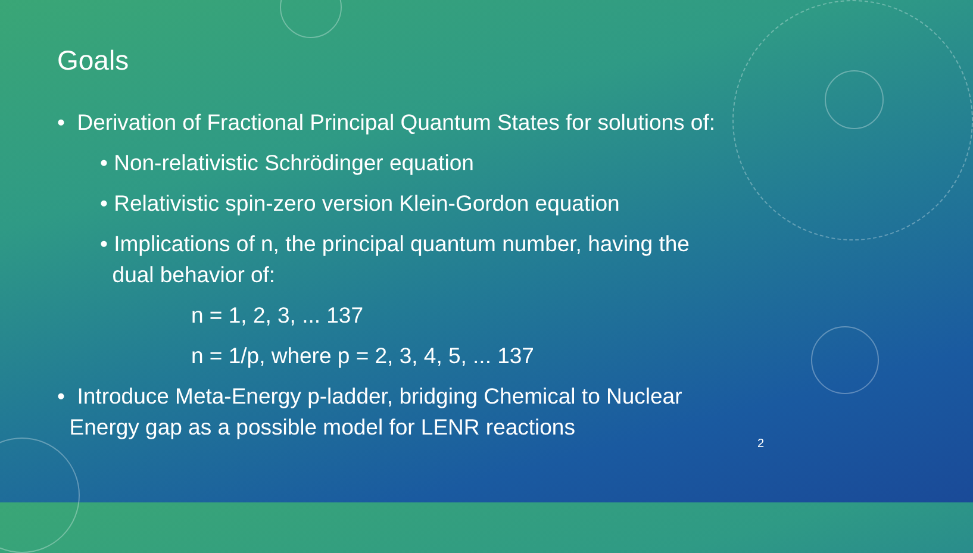Goals
• Derivation of Fractional Principal Quantum States for solutions of:
• Non-relativistic Schrödinger equation
• Relativistic spin-zero version Klein-Gordon equation
• Implications of n, the principal quantum number, having the
dual behavior of:
n = 1, 2, 3, ... 137
n = 1/p, where p = 2, 3, 4, 5, ... 137
• Introduce Meta-Energy p-ladder, bridging Chemical to Nuclear
Energy gap as a possible model for LENR reactions
2